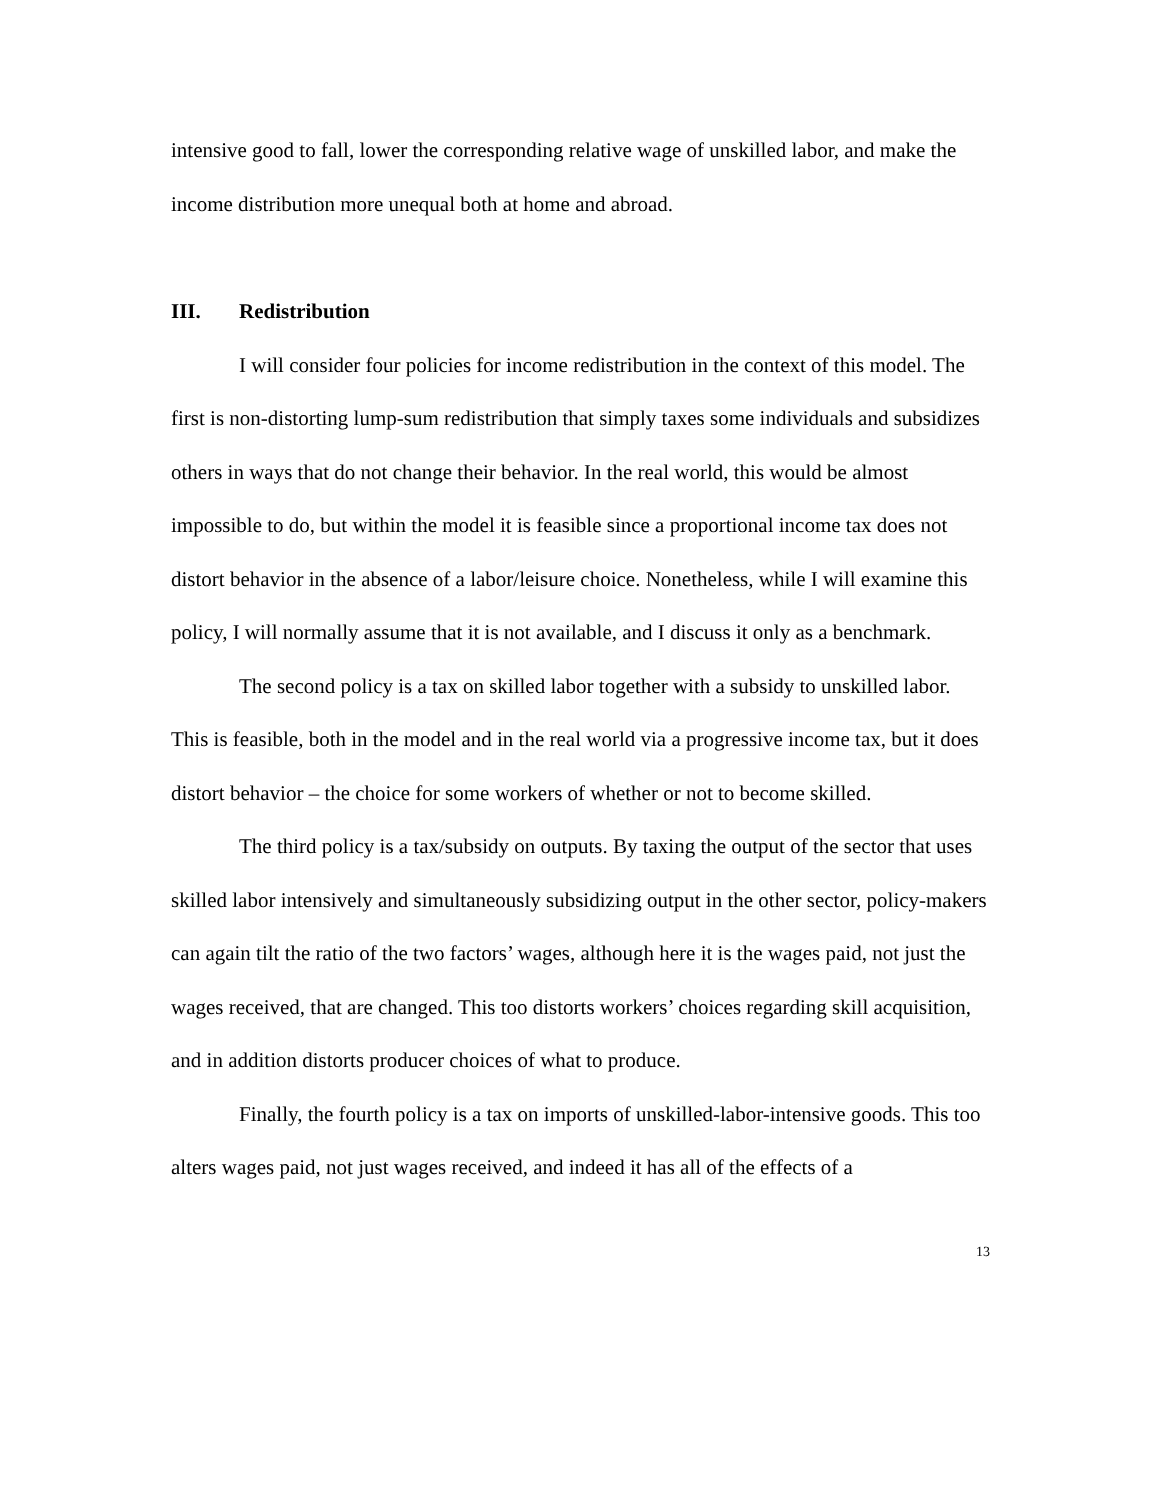intensive good to fall, lower the corresponding relative wage of unskilled labor, and make the income distribution more unequal both at home and abroad.
III. Redistribution
I will consider four policies for income redistribution in the context of this model. The first is non-distorting lump-sum redistribution that simply taxes some individuals and subsidizes others in ways that do not change their behavior. In the real world, this would be almost impossible to do, but within the model it is feasible since a proportional income tax does not distort behavior in the absence of a labor/leisure choice. Nonetheless, while I will examine this policy, I will normally assume that it is not available, and I discuss it only as a benchmark.
The second policy is a tax on skilled labor together with a subsidy to unskilled labor. This is feasible, both in the model and in the real world via a progressive income tax, but it does distort behavior – the choice for some workers of whether or not to become skilled.
The third policy is a tax/subsidy on outputs. By taxing the output of the sector that uses skilled labor intensively and simultaneously subsidizing output in the other sector, policy-makers can again tilt the ratio of the two factors’ wages, although here it is the wages paid, not just the wages received, that are changed. This too distorts workers’ choices regarding skill acquisition, and in addition distorts producer choices of what to produce.
Finally, the fourth policy is a tax on imports of unskilled-labor-intensive goods. This too alters wages paid, not just wages received, and indeed it has all of the effects of a
13